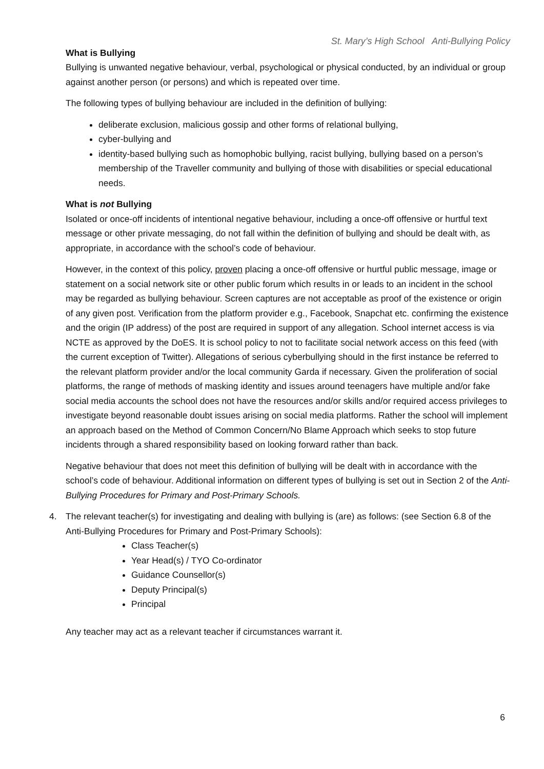St. Mary’s High School Anti-Bullying Policy
What is Bullying
Bullying is unwanted negative behaviour, verbal, psychological or physical conducted, by an individual or group against another person (or persons) and which is repeated over time.
The following types of bullying behaviour are included in the definition of bullying:
deliberate exclusion, malicious gossip and other forms of relational bullying,
cyber-bullying and
identity-based bullying such as homophobic bullying, racist bullying, bullying based on a person’s membership of the Traveller community and bullying of those with disabilities or special educational needs.
What is not Bullying
Isolated or once-off incidents of intentional negative behaviour, including a once-off offensive or hurtful text message or other private messaging, do not fall within the definition of bullying and should be dealt with, as appropriate, in accordance with the school’s code of behaviour.
However, in the context of this policy, proven placing a once-off offensive or hurtful public message, image or statement on a social network site or other public forum which results in or leads to an incident in the school may be regarded as bullying behaviour. Screen captures are not acceptable as proof of the existence or origin of any given post. Verification from the platform provider e.g., Facebook, Snapchat etc. confirming the existence and the origin (IP address) of the post are required in support of any allegation. School internet access is via NCTE as approved by the DoES. It is school policy to not to facilitate social network access on this feed (with the current exception of Twitter). Allegations of serious cyberbullying should in the first instance be referred to the relevant platform provider and/or the local community Garda if necessary. Given the proliferation of social platforms, the range of methods of masking identity and issues around teenagers have multiple and/or fake social media accounts the school does not have the resources and/or skills and/or required access privileges to investigate beyond reasonable doubt issues arising on social media platforms. Rather the school will implement an approach based on the Method of Common Concern/No Blame Approach which seeks to stop future incidents through a shared responsibility based on looking forward rather than back.
Negative behaviour that does not meet this definition of bullying will be dealt with in accordance with the school’s code of behaviour. Additional information on different types of bullying is set out in Section 2 of the Anti-Bullying Procedures for Primary and Post-Primary Schools.
4. The relevant teacher(s) for investigating and dealing with bullying is (are) as follows: (see Section 6.8 of the Anti-Bullying Procedures for Primary and Post-Primary Schools):
Class Teacher(s)
Year Head(s) / TYO Co-ordinator
Guidance Counsellor(s)
Deputy Principal(s)
Principal
Any teacher may act as a relevant teacher if circumstances warrant it.
6